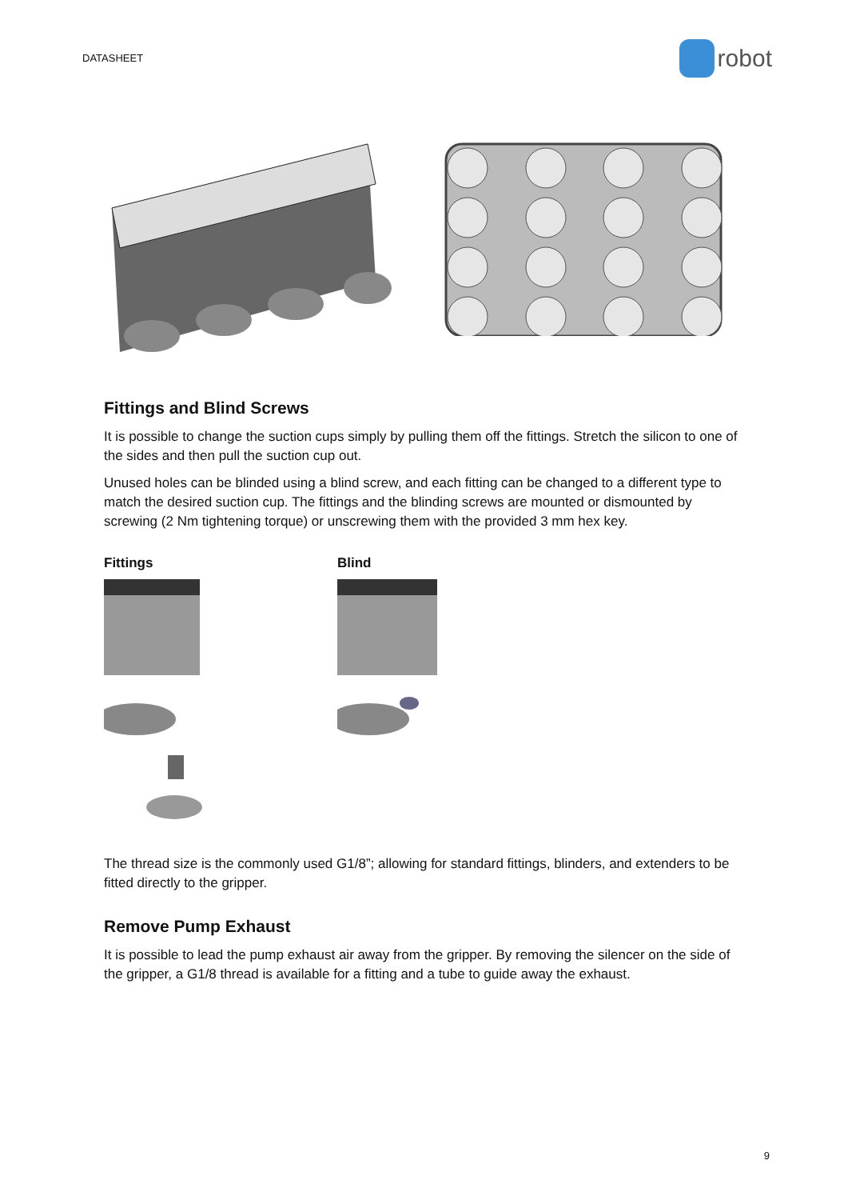DATASHEET robot
Fittings and Blind Screws
It is possible to change the suction cups simply by pulling them off the fittings. Stretch the silicon to one of the sides and then pull the suction cup out.
Unused holes can be blinded using a blind screw, and each fitting can be changed to a different type to match the desired suction cup. The fittings and the blinding screws are mounted or dismounted by screwing (2 Nm tightening torque) or unscrewing them with the provided 3 mm hex key.
Fittings Blind
The thread size is the commonly used G1/8”; allowing for standard fittings, blinders, and extenders to be fitted directly to the gripper.
Remove Pump Exhaust
It is possible to lead the pump exhaust air away from the gripper. By removing the silencer on the side of the gripper, a G1/8 thread is available for a fitting and a tube to guide away the exhaust.
9